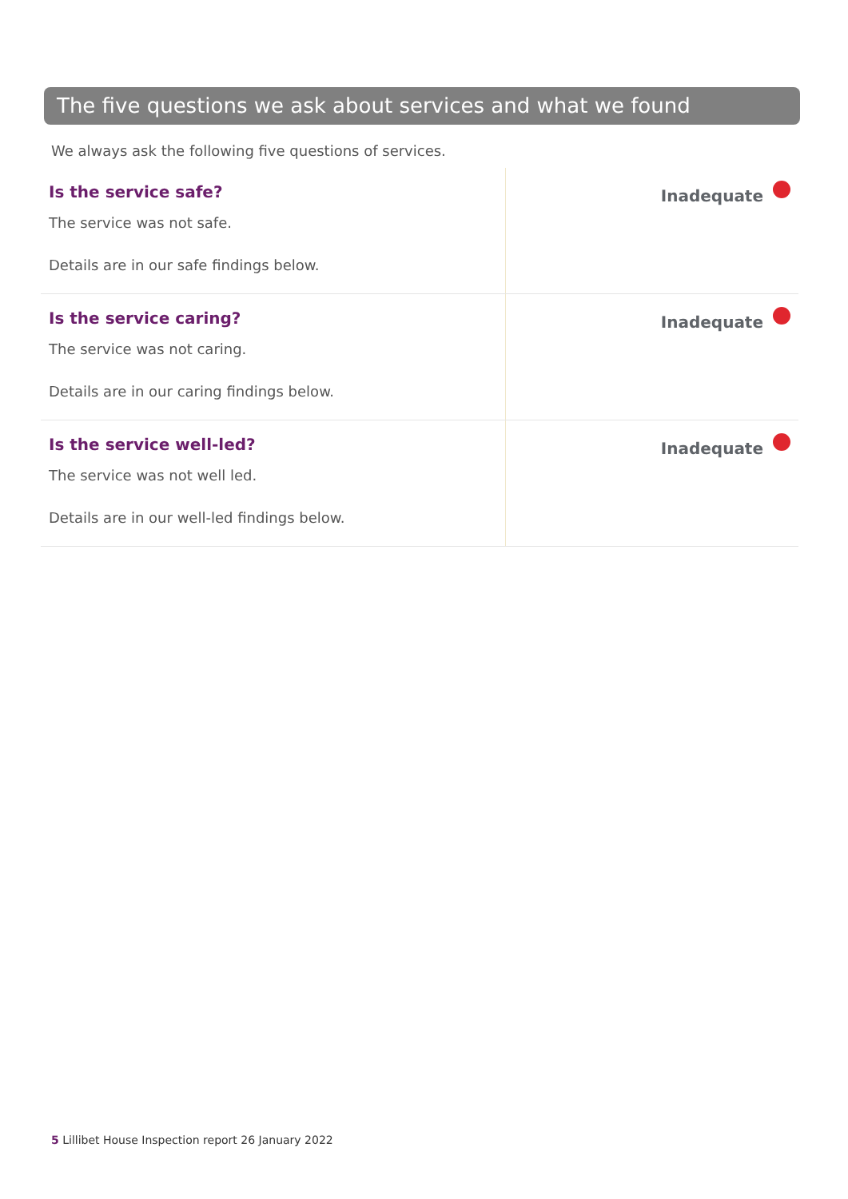The five questions we ask about services and what we found
We always ask the following five questions of services.
| Is the service safe? The service was not safe. Details are in our safe findings below. | Inadequate |
| Is the service caring? The service was not caring. Details are in our caring findings below. | Inadequate |
| Is the service well-led? The service was not well led. Details are in our well-led findings below. | Inadequate |
5 Lillibet House Inspection report 26 January 2022